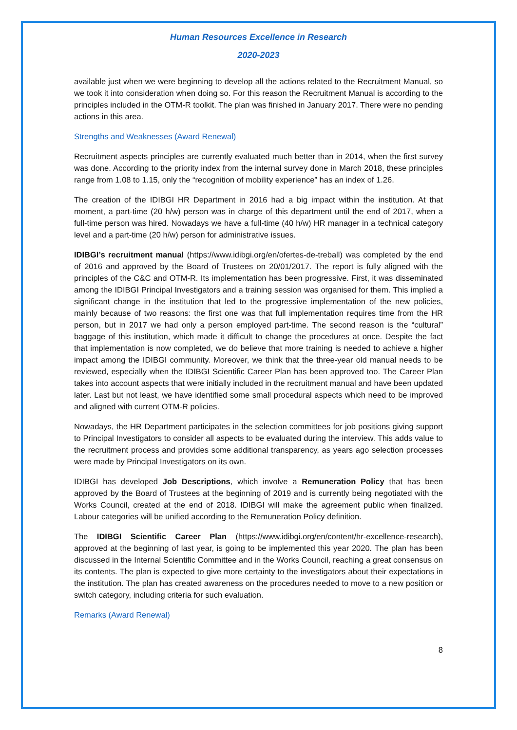Human Resources Excellence in Research
2020-2023
available just when we were beginning to develop all the actions related to the Recruitment Manual, so we took it into consideration when doing so. For this reason the Recruitment Manual is according to the principles included in the OTM-R toolkit. The plan was finished in January 2017. There were no pending actions in this area.
Strengths and Weaknesses (Award Renewal)
Recruitment aspects principles are currently evaluated much better than in 2014, when the first survey was done. According to the priority index from the internal survey done in March 2018, these principles range from 1.08 to 1.15, only the “recognition of mobility experience” has an index of 1.26.
The creation of the IDIBGI HR Department in 2016 had a big impact within the institution. At that moment, a part-time (20 h/w) person was in charge of this department until the end of 2017, when a full-time person was hired. Nowadays we have a full-time (40 h/w) HR manager in a technical category level and a part-time (20 h/w) person for administrative issues.
IDIBGI’s recruitment manual (https://www.idibgi.org/en/ofertes-de-treball) was completed by the end of 2016 and approved by the Board of Trustees on 20/01/2017. The report is fully aligned with the principles of the C&C and OTM-R. Its implementation has been progressive. First, it was disseminated among the IDIBGI Principal Investigators and a training session was organised for them. This implied a significant change in the institution that led to the progressive implementation of the new policies, mainly because of two reasons: the first one was that full implementation requires time from the HR person, but in 2017 we had only a person employed part-time. The second reason is the “cultural” baggage of this institution, which made it difficult to change the procedures at once. Despite the fact that implementation is now completed, we do believe that more training is needed to achieve a higher impact among the IDIBGI community. Moreover, we think that the three-year old manual needs to be reviewed, especially when the IDIBGI Scientific Career Plan has been approved too. The Career Plan takes into account aspects that were initially included in the recruitment manual and have been updated later. Last but not least, we have identified some small procedural aspects which need to be improved and aligned with current OTM-R policies.
Nowadays, the HR Department participates in the selection committees for job positions giving support to Principal Investigators to consider all aspects to be evaluated during the interview. This adds value to the recruitment process and provides some additional transparency, as years ago selection processes were made by Principal Investigators on its own.
IDIBGI has developed Job Descriptions, which involve a Remuneration Policy that has been approved by the Board of Trustees at the beginning of 2019 and is currently being negotiated with the Works Council, created at the end of 2018. IDIBGI will make the agreement public when finalized. Labour categories will be unified according to the Remuneration Policy definition.
The IDIBGI Scientific Career Plan (https://www.idibgi.org/en/content/hr-excellence-research), approved at the beginning of last year, is going to be implemented this year 2020. The plan has been discussed in the Internal Scientific Committee and in the Works Council, reaching a great consensus on its contents. The plan is expected to give more certainty to the investigators about their expectations in the institution. The plan has created awareness on the procedures needed to move to a new position or switch category, including criteria for such evaluation.
Remarks (Award Renewal)
8